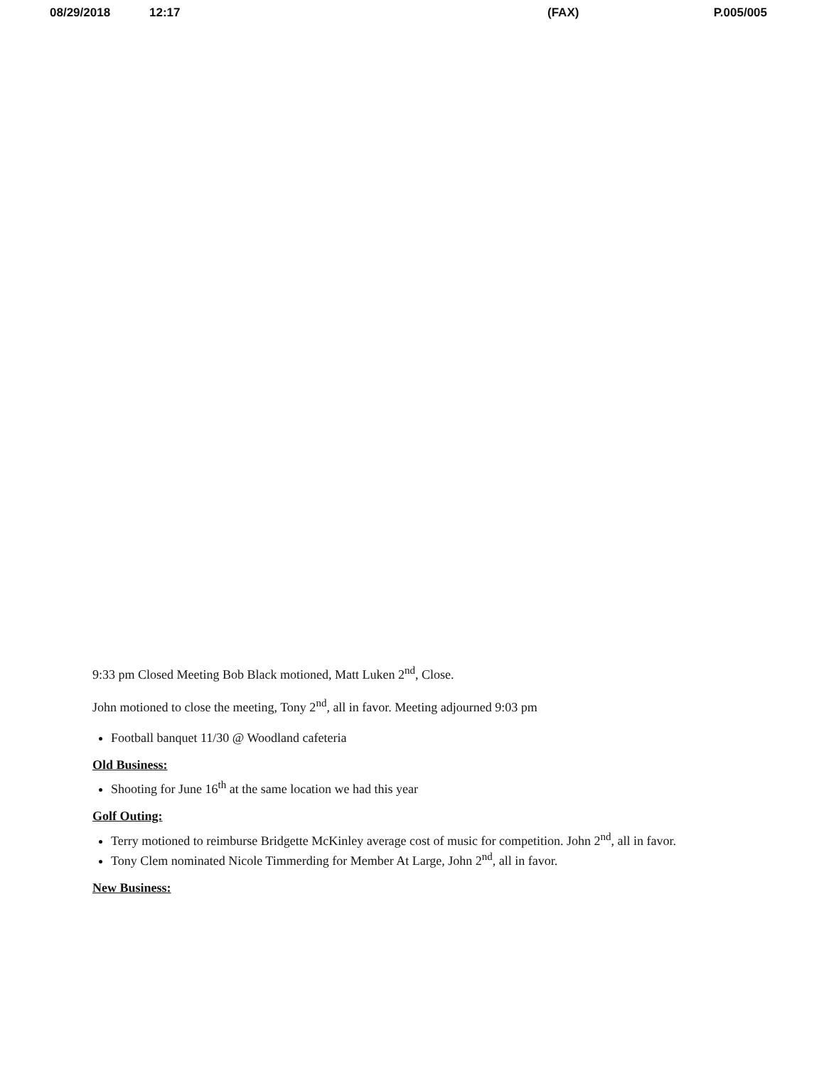08/29/2018 12:17 (FAX) P.005/005
9:33 pm Closed Meeting Bob Black motioned, Matt Luken 2<sup>nd</sup>, Close.
John motioned to close the meeting, Tony 2<sup>nd</sup>, all in favor. Meeting adjourned 9:03 pm
Football banquet 11/30 @ Woodland cafeteria
Old Business:
Shooting for June 16<sup>th</sup> at the same location we had this year
Golf Outing:
Terry motioned to reimburse Bridgette McKinley average cost of music for competition. John 2<sup>nd</sup>, all in favor.
Tony Clem nominated Nicole Timmerding for Member At Large, John 2<sup>nd</sup>, all in favor.
New Business: